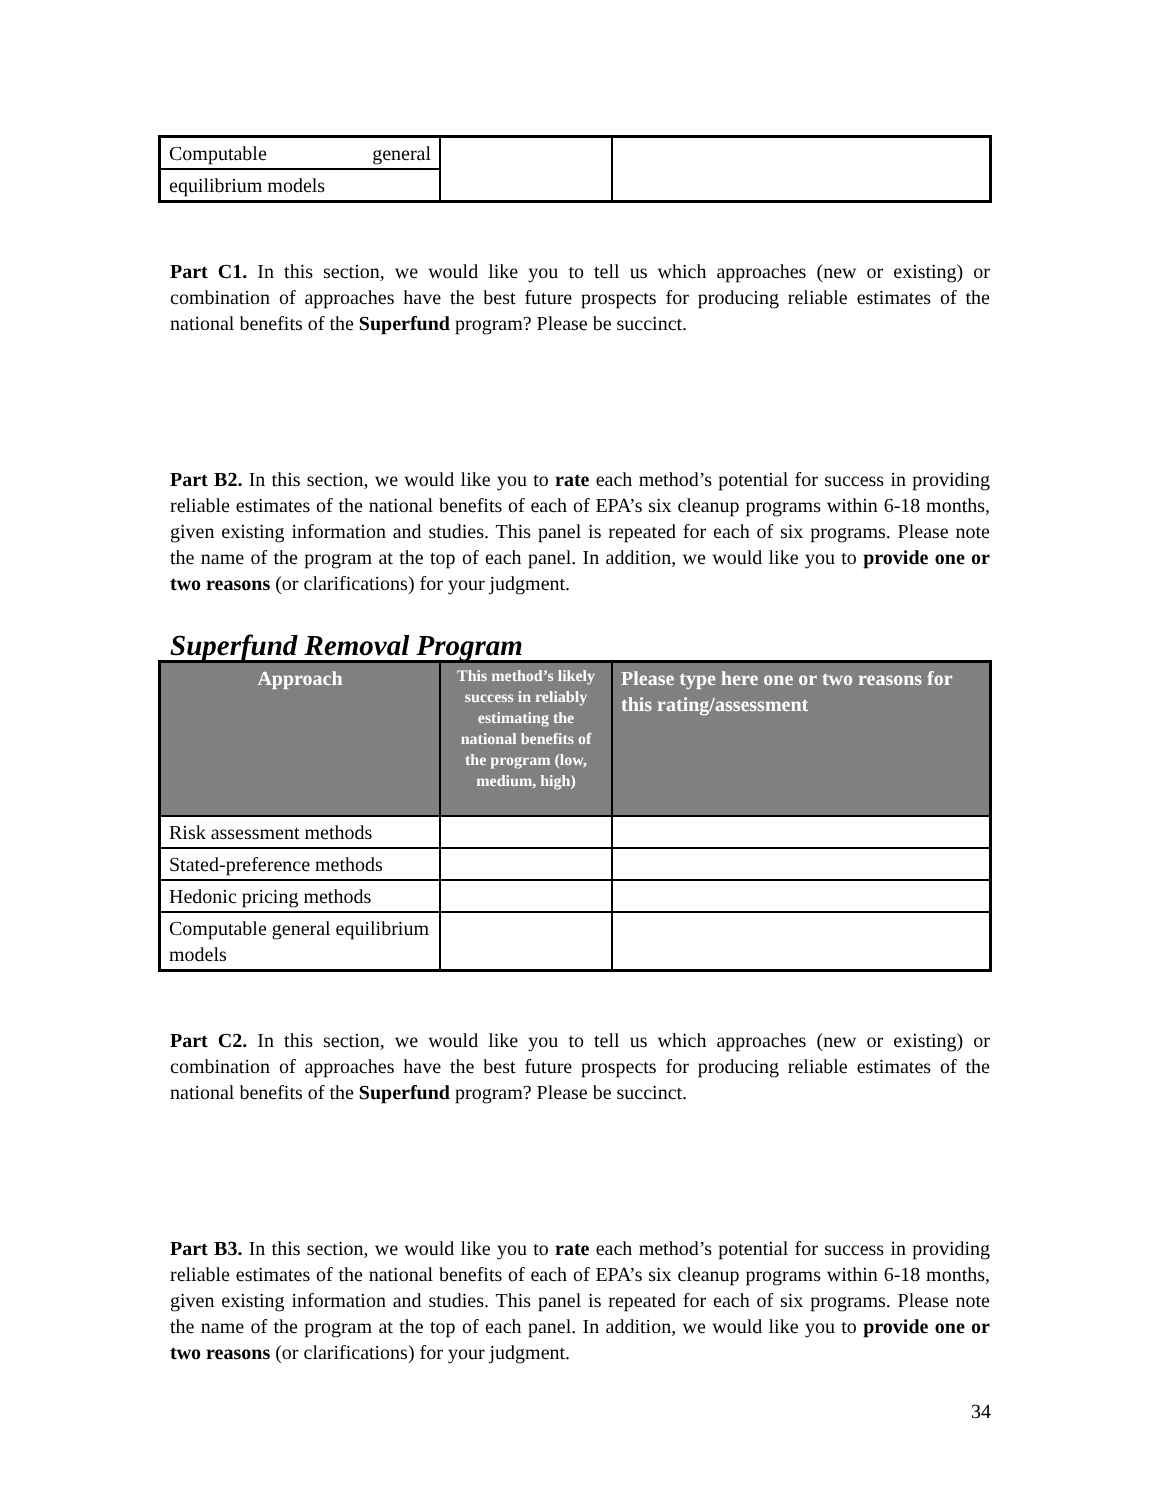| Computable general | | |
| equilibrium models | | |
Part C1. In this section, we would like you to tell us which approaches (new or existing) or combination of approaches have the best future prospects for producing reliable estimates of the national benefits of the Superfund program? Please be succinct.
Part B2. In this section, we would like you to rate each method’s potential for success in providing reliable estimates of the national benefits of each of EPA’s six cleanup programs within 6-18 months, given existing information and studies. This panel is repeated for each of six programs. Please note the name of the program at the top of each panel. In addition, we would like you to provide one or two reasons (or clarifications) for your judgment.
Superfund Removal Program
| Approach | This method’s likely success in reliably estimating the national benefits of the program (low, medium, high) | Please type here one or two reasons for this rating/assessment |
| --- | --- | --- |
| Risk assessment methods | | |
| Stated-preference methods | | |
| Hedonic pricing methods | | |
| Computable general equilibrium models | | |
Part C2. In this section, we would like you to tell us which approaches (new or existing) or combination of approaches have the best future prospects for producing reliable estimates of the national benefits of the Superfund program? Please be succinct.
Part B3. In this section, we would like you to rate each method’s potential for success in providing reliable estimates of the national benefits of each of EPA’s six cleanup programs within 6-18 months, given existing information and studies. This panel is repeated for each of six programs. Please note the name of the program at the top of each panel. In addition, we would like you to provide one or two reasons (or clarifications) for your judgment.
34